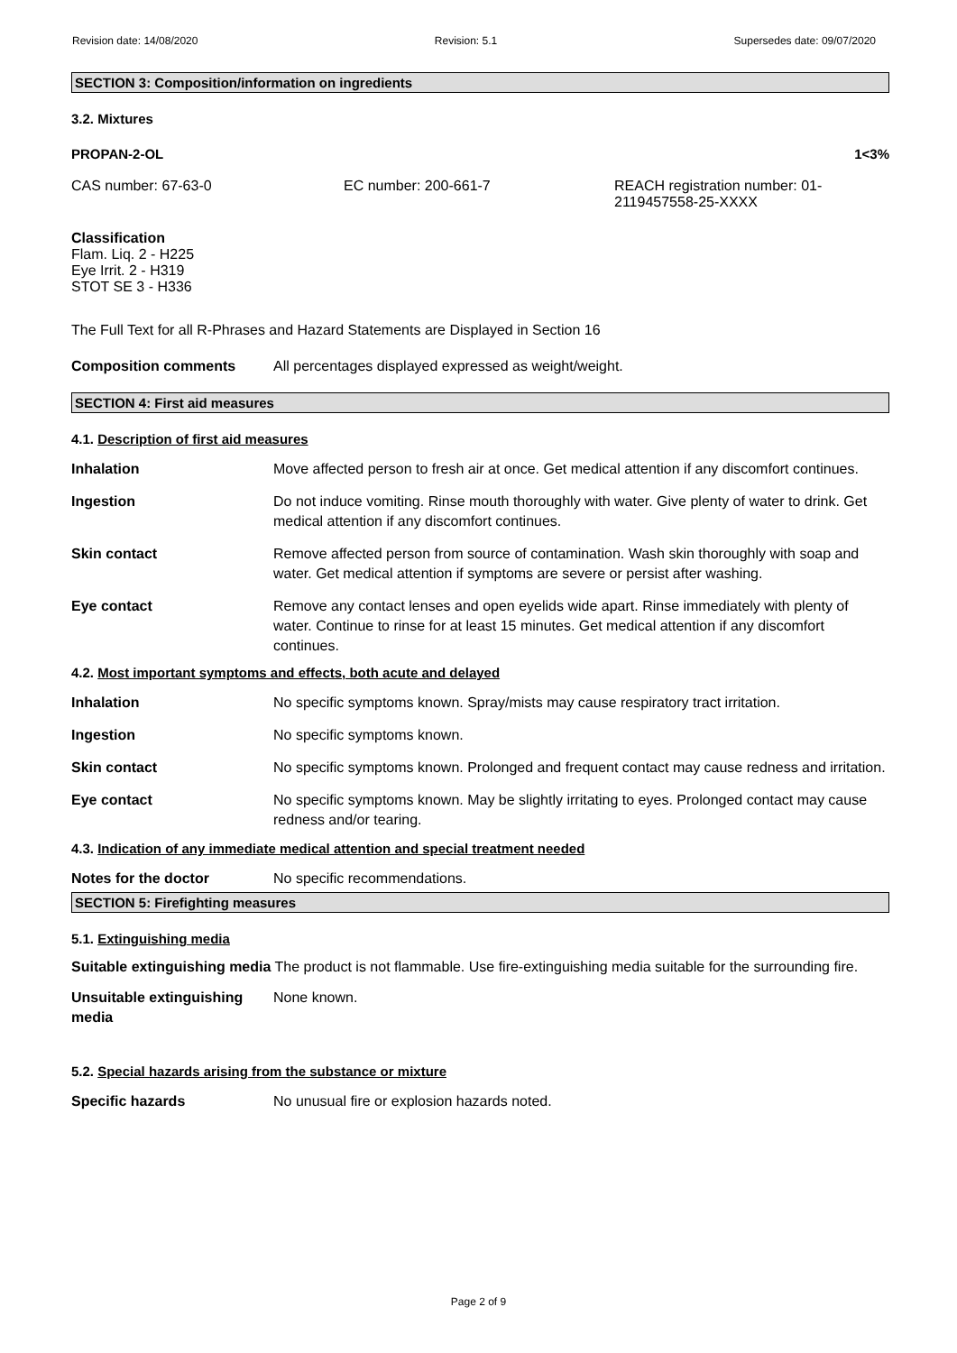Revision date: 14/08/2020 Revision: 5.1 Supersedes date: 09/07/2020
SECTION 3: Composition/information on ingredients
3.2. Mixtures
PROPAN-2-OL 1<3%
CAS number: 67-63-0 EC number: 200-661-7 REACH registration number: 01-
2119457558-25-XXXX
Classification
Flam. Liq. 2 - H225
Eye Irrit. 2 - H319
STOT SE 3 - H336
The Full Text for all R-Phrases and Hazard Statements are Displayed in Section 16
Composition comments All percentages displayed expressed as weight/weight.
SECTION 4: First aid measures
4.1. Description of first aid measures
Inhalation Move affected person to fresh air at once. Get medical attention if any discomfort continues.
Ingestion Do not induce vomiting. Rinse mouth thoroughly with water. Give plenty of water to drink. Get medical attention if any discomfort continues.
Skin contact Remove affected person from source of contamination. Wash skin thoroughly with soap and water. Get medical attention if symptoms are severe or persist after washing.
Eye contact Remove any contact lenses and open eyelids wide apart. Rinse immediately with plenty of water. Continue to rinse for at least 15 minutes. Get medical attention if any discomfort continues.
4.2. Most important symptoms and effects, both acute and delayed
Inhalation No specific symptoms known. Spray/mists may cause respiratory tract irritation.
Ingestion No specific symptoms known.
Skin contact No specific symptoms known. Prolonged and frequent contact may cause redness and irritation.
Eye contact No specific symptoms known. May be slightly irritating to eyes. Prolonged contact may cause redness and/or tearing.
4.3. Indication of any immediate medical attention and special treatment needed
Notes for the doctor No specific recommendations.
SECTION 5: Firefighting measures
5.1. Extinguishing media
Suitable extinguishing media The product is not flammable. Use fire-extinguishing media suitable for the surrounding fire.
Unsuitable extinguishing media None known.
5.2. Special hazards arising from the substance or mixture
Specific hazards No unusual fire or explosion hazards noted.
Page 2 of 9